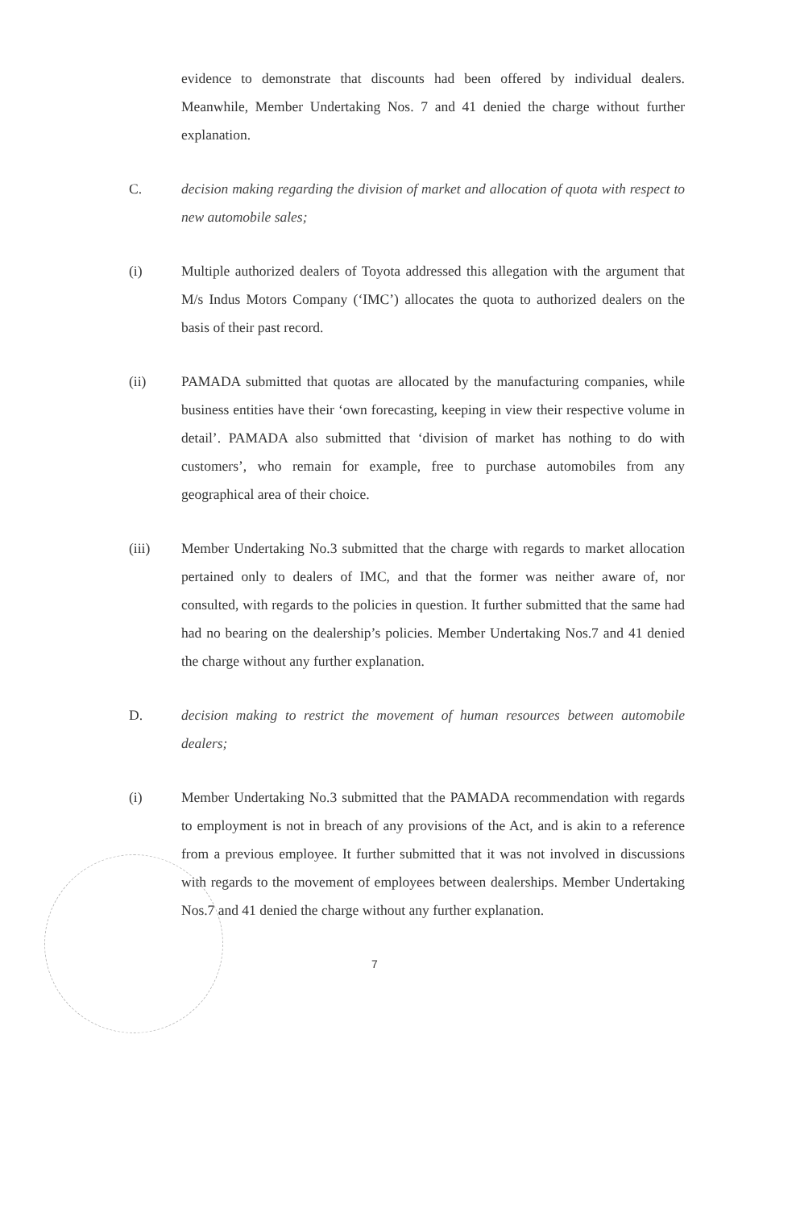evidence to demonstrate that discounts had been offered by individual dealers. Meanwhile, Member Undertaking Nos. 7 and 41 denied the charge without further explanation.
C. decision making regarding the division of market and allocation of quota with respect to new automobile sales;
(i) Multiple authorized dealers of Toyota addressed this allegation with the argument that M/s Indus Motors Company (‘IMC’) allocates the quota to authorized dealers on the basis of their past record.
(ii) PAMADA submitted that quotas are allocated by the manufacturing companies, while business entities have their ‘own forecasting, keeping in view their respective volume in detail’. PAMADA also submitted that ‘division of market has nothing to do with customers’, who remain for example, free to purchase automobiles from any geographical area of their choice.
(iii) Member Undertaking No.3 submitted that the charge with regards to market allocation pertained only to dealers of IMC, and that the former was neither aware of, nor consulted, with regards to the policies in question. It further submitted that the same had had no bearing on the dealership’s policies. Member Undertaking Nos.7 and 41 denied the charge without any further explanation.
D. decision making to restrict the movement of human resources between automobile dealers;
(i) Member Undertaking No.3 submitted that the PAMADA recommendation with regards to employment is not in breach of any provisions of the Act, and is akin to a reference from a previous employee. It further submitted that it was not involved in discussions with regards to the movement of employees between dealerships. Member Undertaking Nos.7 and 41 denied the charge without any further explanation.
7